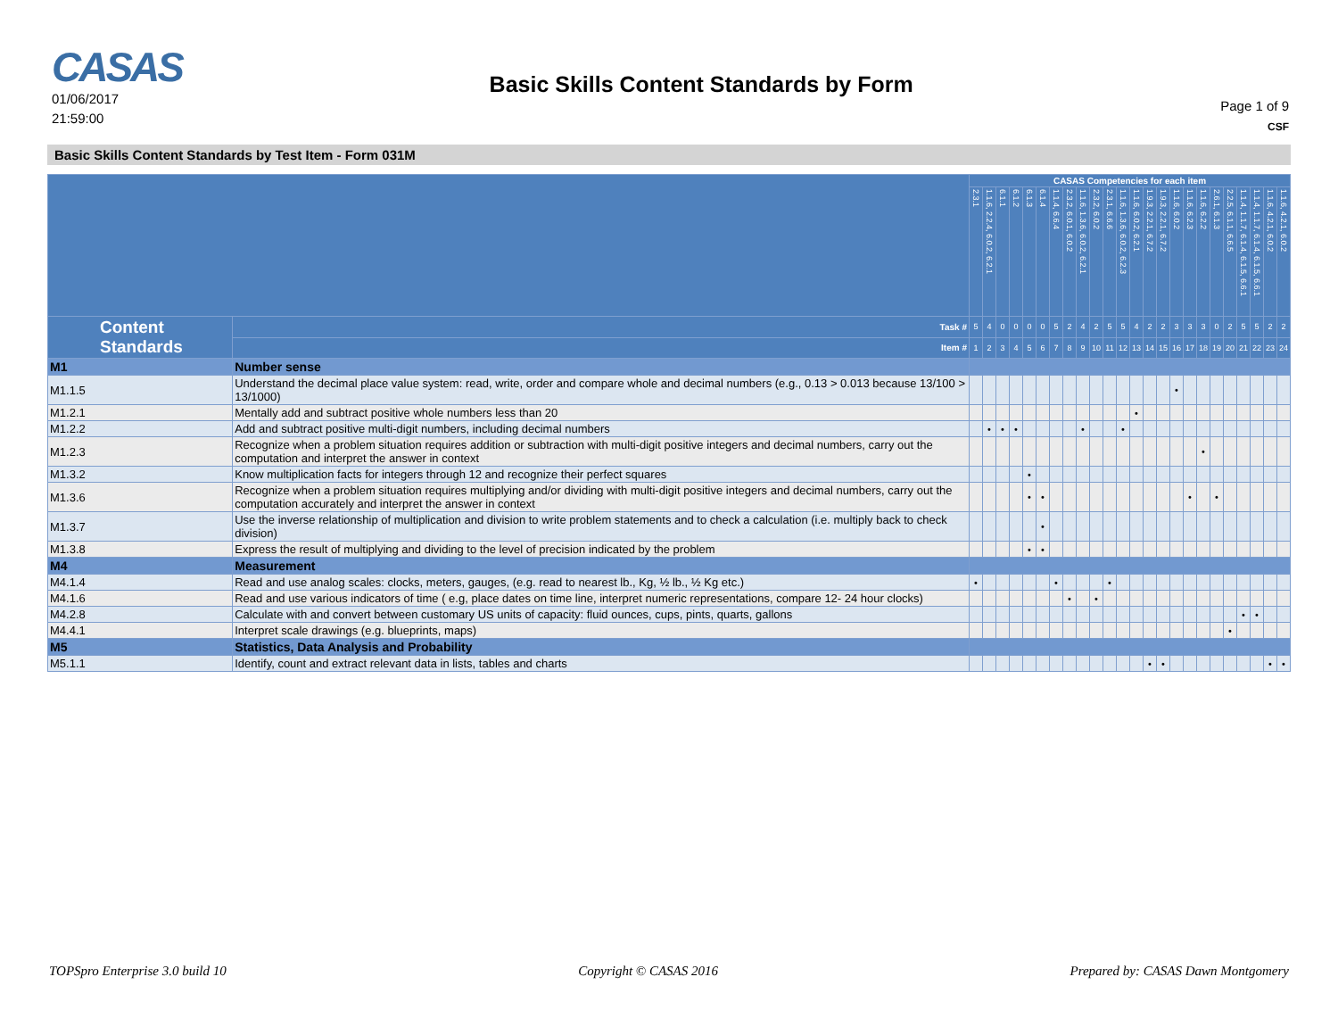CASAS
01/06/2017
21:59:00
Basic Skills Content Standards by Form
Page 1 of 9
CSF
Basic Skills Content Standards by Test Item - Form 031M
| | | | CASAS Competencies for each item | | | | | | | | | | | | | | | | | | | | | | | |
| --- | --- | --- | --- | --- | --- | --- | --- | --- | --- | --- | --- | --- | --- | --- | --- | --- | --- | --- | --- | --- | --- | --- | --- | --- | --- | --- |
| | | | 2.3.1 | 1.1.6, 2.2.4, 6.0.2, 6.2.1 | 6.1.1 | 6.1.2 | 6.1.3 | 6.1.4 | 1.1.4, 6.6.4 | 2.3.2, 6.0.1, 6.0.2 | 1.1.6, 1.3.6, 6.0.2, 6.2.1 | 2.3.2, 6.0.2 | 2.3.1, 6.6.6 | 1.1.6, 1.3.6, 6.0.2, 6.2.3 | 1.1.6, 6.0.2, 6.2.1 | 1.9.3, 2.2.1, 6.7.2 | 1.9.3, 2.2.1, 6.7.2 | 1.1.6, 6.0.2 | 1.1.6, 6.2.3 | 1.1.6, 6.2.2 | 2.6.1, 6.1.3 | 2.2.5, 6.1.1, 6.6.5 | 1.1.4, 1.1.7, 6.1.4, 6.1.5, 6.6.1 | 1.1.4, 1.1.7, 6.1.4, 6.1.5, 6.6.1 | 1.1.6, 4.2.1, 6.0.2 | 1.1.6, 4.2.1, 6.0.2 |
| Content Standards | | Task # | 5 | 4 | 0 | 0 | 0 | 0 | 5 | 2 | 4 | 2 | 5 | 5 | 4 | 2 | 2 | 3 | 3 | 3 | 0 | 2 | 5 | 5 | 2 | 2 |
| | | Item # | 1 | 2 | 3 | 4 | 5 | 6 | 7 | 8 | 9 | 10 | 11 | 12 | 13 | 14 | 15 | 16 | 17 | 18 | 19 | 20 | 21 | 22 | 23 | 24 |
| M1 | Number sense | | | | | | | | | | | | | | | | | | | | | | | | | |
| M1.1.5 | Understand the decimal place value system: read, write, order and compare whole and decimal numbers (e.g., 0.13 > 0.013 because 13/100 > 13/1000) | | | | | | | | | | | | | | | | | • | | | | | | | | |
| M1.2.1 | Mentally add and subtract positive whole numbers less than 20 | | | | | | | | | | | | | | • | | | | | | | | | | | |
| M1.2.2 | Add and subtract positive multi-digit numbers, including decimal numbers | | | • | • | • | | | | | • | | | • | | | | | | | | | | | | |
| M1.2.3 | Recognize when a problem situation requires addition or subtraction with multi-digit positive integers and decimal numbers, carry out the computation and interpret the answer in context | | | | | | | | | | | | | | | | | | | • | | | | | | |
| M1.3.2 | Know multiplication facts for integers through 12 and recognize their perfect squares | | | | | | • | | | | | | | | | | | | | | | | | | | |
| M1.3.6 | Recognize when a problem situation requires multiplying and/or dividing with multi-digit positive integers and decimal numbers, carry out the computation accurately and interpret the answer in context | | | | | | • | • | | | | | | | | | | | • | | • | | | | | |
| M1.3.7 | Use the inverse relationship of multiplication and division to write problem statements and to check a calculation (i.e. multiply back to check division) | | | | | | | • | | | | | | | | | | | | | | | | | | |
| M1.3.8 | Express the result of multiplying and dividing to the level of precision indicated by the problem | | | | | | • | • | | | | | | | | | | | | | | | | | | |
| M4 | Measurement | | | | | | | | | | | | | | | | | | | | | | | | | |
| M4.1.4 | Read and use analog scales: clocks, meters, gauges, (e.g. read to nearest lb., Kg, ½ lb., ½ Kg etc.) | | • | | | | | | • | | | | • | | | | | | | | | | | | | |
| M4.1.6 | Read and use various indicators of time ( e.g, place dates on time line, interpret numeric representations, compare 12- 24 hour clocks) | | | | | | | | | • | | • | | | | | | | | | | | | | | |
| M4.2.8 | Calculate with and convert between customary US units of capacity: fluid ounces, cups, pints, quarts, gallons | | | | | | | | | | | | | | | | | | | | | | • | • | | |
| M4.4.1 | Interpret scale drawings (e.g. blueprints, maps) | | | | | | | | | | | | | | | | | | | | | • | | | | |
| M5 | Statistics, Data Analysis and Probability | | | | | | | | | | | | | | | | | | | | | | | | | |
| M5.1.1 | Identify, count and extract relevant data in lists, tables and charts | | | | | | | | | | | | | | | • | • | | | | | | | | • | • |
TOPSpro Enterprise 3.0 build 10 Copyright © CASAS 2016 Prepared by: CASAS Dawn Montgomery